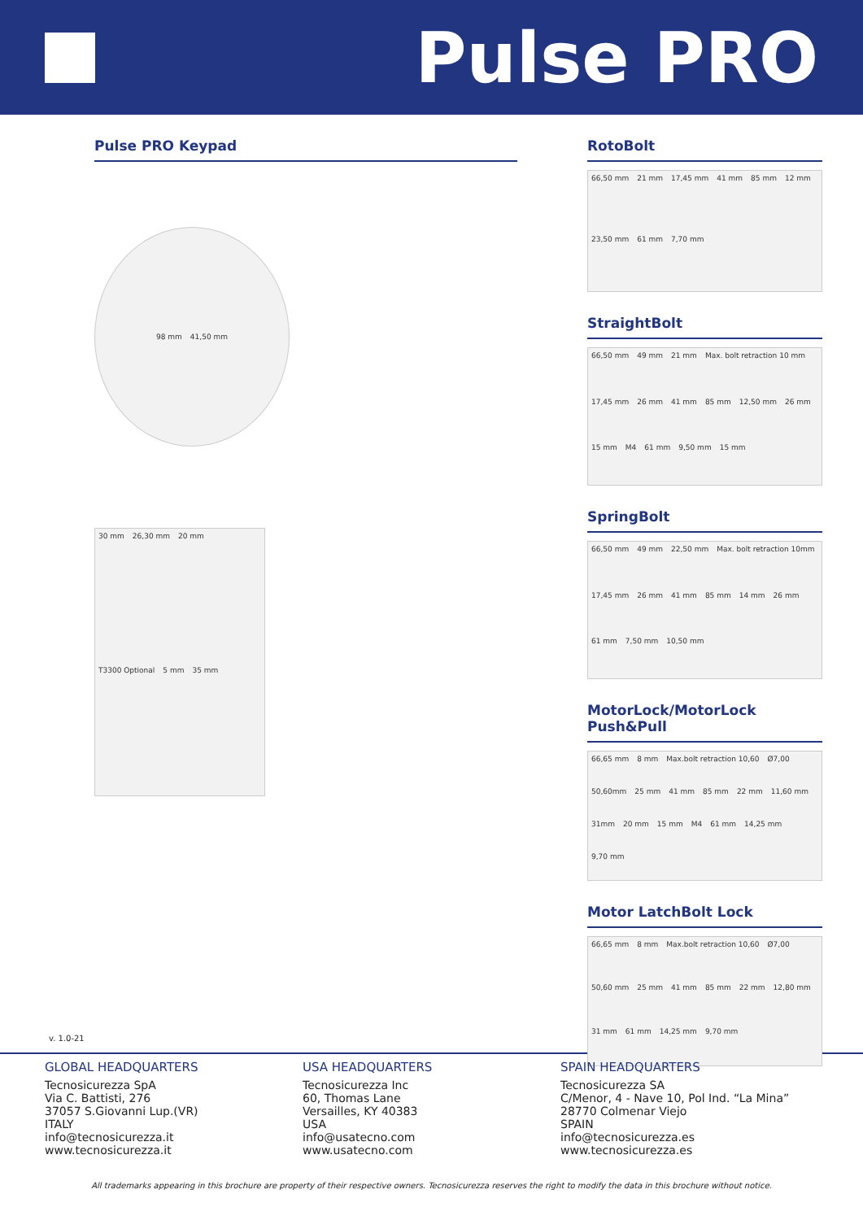Pulse PRO
Pulse PRO Keypad
98 mm 41,50 mm
30 mm 26,30 mm 20 mm T3300 Optional 5 mm 35 mm
RotoBolt
66,50 mm 21 mm 17,45 mm 41 mm 85 mm 12 mm 23,50 mm 61 mm 7,70 mm
StraightBolt
66,50 mm 49 mm 21 mm Max. bolt retraction 10 mm 17,45 mm 26 mm 41 mm 85 mm 12,50 mm 26 mm 15 mm M4 61 mm 9,50 mm 15 mm
SpringBolt
66,50 mm 49 mm 22,50 mm Max. bolt retraction 10mm 17,45 mm 26 mm 41 mm 85 mm 14 mm 26 mm 61 mm 7,50 mm 10,50 mm
MotorLock/MotorLock Push&Pull
66,65 mm 8 mm Max.bolt retraction 10,60 Ø7,00 50,60mm 25 mm 41 mm 85 mm 22 mm 11,60 mm 31mm 20 mm 15 mm M4 61 mm 14,25 mm 9,70 mm
Motor LatchBolt Lock
66,65 mm 8 mm Max.bolt retraction 10,60 Ø7,00 50,60 mm 25 mm 41 mm 85 mm 22 mm 12,80 mm 31 mm 61 mm 14,25 mm 9,70 mm
v. 1.0-21
GLOBAL HEADQUARTERS
Tecnosicurezza SpA
Via C. Battisti, 276
37057 S.Giovanni Lup.(VR)
ITALY
info@tecnosicurezza.it
www.tecnosicurezza.it
USA HEADQUARTERS
Tecnosicurezza Inc
60, Thomas Lane
Versailles, KY 40383
USA
info@usatecno.com
www.usatecno.com
SPAIN HEADQUARTERS
Tecnosicurezza SA
C/Menor, 4 - Nave 10, Pol Ind. “La Mina”
28770 Colmenar Viejo
SPAIN
info@tecnosicurezza.es
www.tecnosicurezza.es
All trademarks appearing in this brochure are property of their respective owners. Tecnosicurezza reserves the right to modify the data in this brochure without notice.